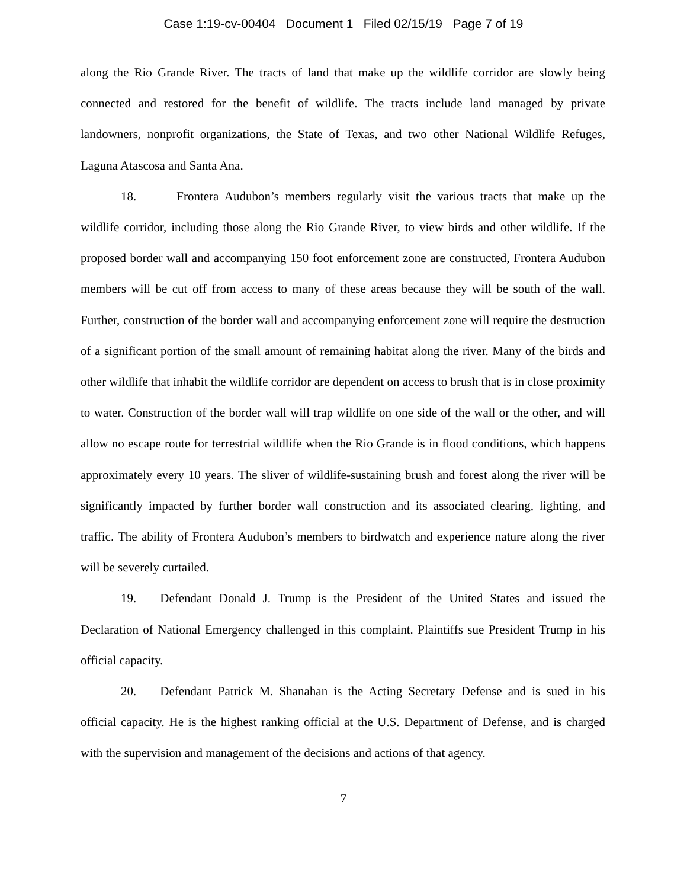Case 1:19-cv-00404 Document 1 Filed 02/15/19 Page 7 of 19
along the Rio Grande River. The tracts of land that make up the wildlife corridor are slowly being connected and restored for the benefit of wildlife. The tracts include land managed by private landowners, nonprofit organizations, the State of Texas, and two other National Wildlife Refuges, Laguna Atascosa and Santa Ana.
18. Frontera Audubon’s members regularly visit the various tracts that make up the wildlife corridor, including those along the Rio Grande River, to view birds and other wildlife. If the proposed border wall and accompanying 150 foot enforcement zone are constructed, Frontera Audubon members will be cut off from access to many of these areas because they will be south of the wall. Further, construction of the border wall and accompanying enforcement zone will require the destruction of a significant portion of the small amount of remaining habitat along the river. Many of the birds and other wildlife that inhabit the wildlife corridor are dependent on access to brush that is in close proximity to water. Construction of the border wall will trap wildlife on one side of the wall or the other, and will allow no escape route for terrestrial wildlife when the Rio Grande is in flood conditions, which happens approximately every 10 years. The sliver of wildlife-sustaining brush and forest along the river will be significantly impacted by further border wall construction and its associated clearing, lighting, and traffic. The ability of Frontera Audubon’s members to birdwatch and experience nature along the river will be severely curtailed.
19. Defendant Donald J. Trump is the President of the United States and issued the Declaration of National Emergency challenged in this complaint. Plaintiffs sue President Trump in his official capacity.
20. Defendant Patrick M. Shanahan is the Acting Secretary Defense and is sued in his official capacity. He is the highest ranking official at the U.S. Department of Defense, and is charged with the supervision and management of the decisions and actions of that agency.
7